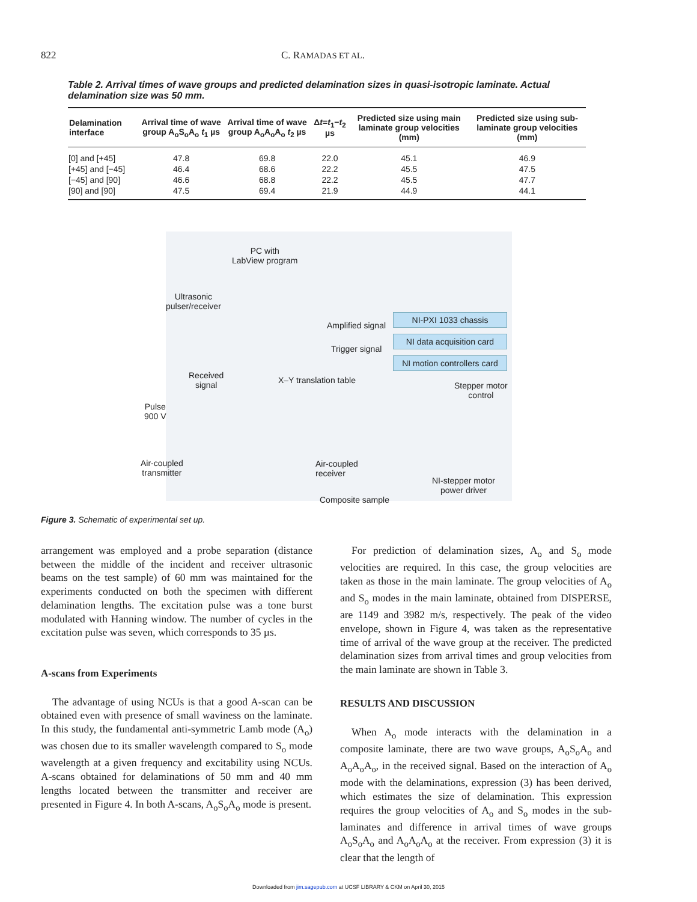822 C. RAMADAS ET AL.
Table 2. Arrival times of wave groups and predicted delamination sizes in quasi-isotropic laminate. Actual delamination size was 50 mm.
| Delamination interface | Arrival time of wave group A<sub>o</sub>S<sub>o</sub>A<sub>o</sub> t<sub>1</sub> µs | Arrival time of wave group A<sub>o</sub>A<sub>o</sub>A<sub>o</sub> t<sub>2</sub> µs | Δ t = t<sub>1</sub>− t<sub>2</sub> µs | Predicted size using main laminate group velocities (mm) | Predicted size using sub-laminate group velocities (mm) |
| --- | --- | --- | --- | --- | --- |
| [0] and [+45] | 47.8 | 69.8 | 22.0 | 45.1 | 46.9 |
| [+45] and [−45] | 46.4 | 68.6 | 22.2 | 45.5 | 47.5 |
| [−45] and [90] | 46.6 | 68.8 | 22.2 | 45.5 | 47.7 |
| [90] and [90] | 47.5 | 69.4 | 21.9 | 44.9 | 44.1 |
PC with
LabView program
Ultrasonic
pulser/receiver
Amplified signal
NI-PXI 1033 chassis
NI data acquisition card
NI motion controllers card
Trigger signal
Received
signal
X–Y translation table
Stepper motor
control
Pulse
900 V
Air-coupled
transmitter
Air-coupled
receiver
NI-stepper motor
power driver
Composite sample
Figure 3. Schematic of experimental set up.
arrangement was employed and a probe separation (distance between the middle of the incident and receiver ultrasonic beams on the test sample) of 60 mm was maintained for the experiments conducted on both the specimen with different delamination lengths. The excitation pulse was a tone burst modulated with Hanning window. The number of cycles in the excitation pulse was seven, which corresponds to 35 µs.
A-scans from Experiments
The advantage of using NCUs is that a good A-scan can be obtained even with presence of small waviness on the laminate. In this study, the fundamental anti-symmetric Lamb mode (A<sub>o</sub>) was chosen due to its smaller wavelength compared to S<sub>o</sub> mode wavelength at a given frequency and excitability using NCUs. A-scans obtained for delaminations of 50 mm and 40 mm lengths located between the transmitter and receiver are presented in Figure 4. In both A-scans, A<sub>o</sub>S<sub>o</sub>A<sub>o</sub> mode is present.
For prediction of delamination sizes, A<sub>o</sub> and S<sub>o</sub> mode velocities are required. In this case, the group velocities are taken as those in the main laminate. The group velocities of A<sub>o</sub> and S<sub>o</sub> modes in the main laminate, obtained from DISPERSE, are 1149 and 3982 m/s, respectively. The peak of the video envelope, shown in Figure 4, was taken as the representative time of arrival of the wave group at the receiver. The predicted delamination sizes from arrival times and group velocities from the main laminate are shown in Table 3.
RESULTS AND DISCUSSION
When A<sub>o</sub> mode interacts with the delamination in a composite laminate, there are two wave groups, A<sub>o</sub>S<sub>o</sub>A<sub>o</sub> and A<sub>o</sub>A<sub>o</sub>A<sub>o</sub>, in the received signal. Based on the interaction of A<sub>o</sub> mode with the delaminations, expression (3) has been derived, which estimates the size of delamination. This expression requires the group velocities of A<sub>o</sub> and S<sub>o</sub> modes in the sub-laminates and difference in arrival times of wave groups A<sub>o</sub>S<sub>o</sub>A<sub>o</sub> and A<sub>o</sub>A<sub>o</sub>A<sub>o</sub> at the receiver. From expression (3) it is clear that the length of
Downloaded from jim.sagepub.com at UCSF LIBRARY & CKM on April 30, 2015